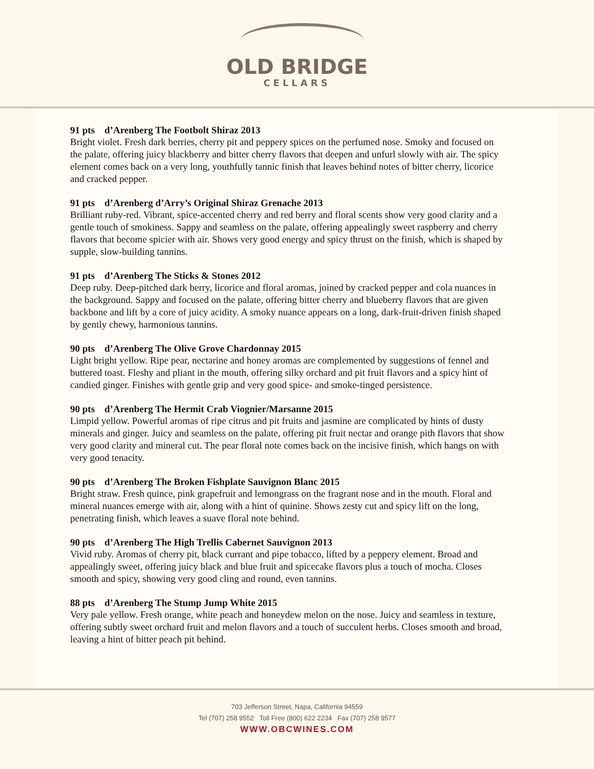OLD BRIDGE
CELLARS
91 pts d’Arenberg The Footbolt Shiraz 2013
Bright violet. Fresh dark berries, cherry pit and peppery spices on the perfumed nose. Smoky and focused on the palate, offering juicy blackberry and bitter cherry flavors that deepen and unfurl slowly with air. The spicy element comes back on a very long, youthfully tannic finish that leaves behind notes of bitter cherry, licorice and cracked pepper.
91 pts d’Arenberg d’Arry’s Original Shiraz Grenache 2013
Brilliant ruby-red. Vibrant, spice-accented cherry and red berry and floral scents show very good clarity and a gentle touch of smokiness. Sappy and seamless on the palate, offering appealingly sweet raspberry and cherry flavors that become spicier with air. Shows very good energy and spicy thrust on the finish, which is shaped by supple, slow-building tannins.
91 pts d’Arenberg The Sticks & Stones 2012
Deep ruby. Deep-pitched dark berry, licorice and floral aromas, joined by cracked pepper and cola nuances in the background. Sappy and focused on the palate, offering bitter cherry and blueberry flavors that are given backbone and lift by a core of juicy acidity. A smoky nuance appears on a long, dark-fruit-driven finish shaped by gently chewy, harmonious tannins.
90 pts d’Arenberg The Olive Grove Chardonnay 2015
Light bright yellow. Ripe pear, nectarine and honey aromas are complemented by suggestions of fennel and buttered toast. Fleshy and pliant in the mouth, offering silky orchard and pit fruit flavors and a spicy hint of candied ginger. Finishes with gentle grip and very good spice- and smoke-tinged persistence.
90 pts d’Arenberg The Hermit Crab Viognier/Marsanne 2015
Limpid yellow. Powerful aromas of ripe citrus and pit fruits and jasmine are complicated by hints of dusty minerals and ginger. Juicy and seamless on the palate, offering pit fruit nectar and orange pith flavors that show very good clarity and mineral cut. The pear floral note comes back on the incisive finish, which hangs on with very good tenacity.
90 pts d’Arenberg The Broken Fishplate Sauvignon Blanc 2015
Bright straw. Fresh quince, pink grapefruit and lemongrass on the fragrant nose and in the mouth. Floral and mineral nuances emerge with air, along with a hint of quinine. Shows zesty cut and spicy lift on the long, penetrating finish, which leaves a suave floral note behind.
90 pts d’Arenberg The High Trellis Cabernet Sauvignon 2013
Vivid ruby. Aromas of cherry pit, black currant and pipe tobacco, lifted by a peppery element. Broad and appealingly sweet, offering juicy black and blue fruit and spicecake flavors plus a touch of mocha. Closes smooth and spicy, showing very good cling and round, even tannins.
88 pts d’Arenberg The Stump Jump White 2015
Very pale yellow. Fresh orange, white peach and honeydew melon on the nose. Juicy and seamless in texture, offering subtly sweet orchard fruit and melon flavors and a touch of succulent herbs. Closes smooth and broad, leaving a hint of bitter peach pit behind.
703 Jefferson Street, Napa, California 94559
Tel (707) 258 9552 Toll Free (800) 622 2234 Fax (707) 258 9577
WWW.OBCWINES.COM